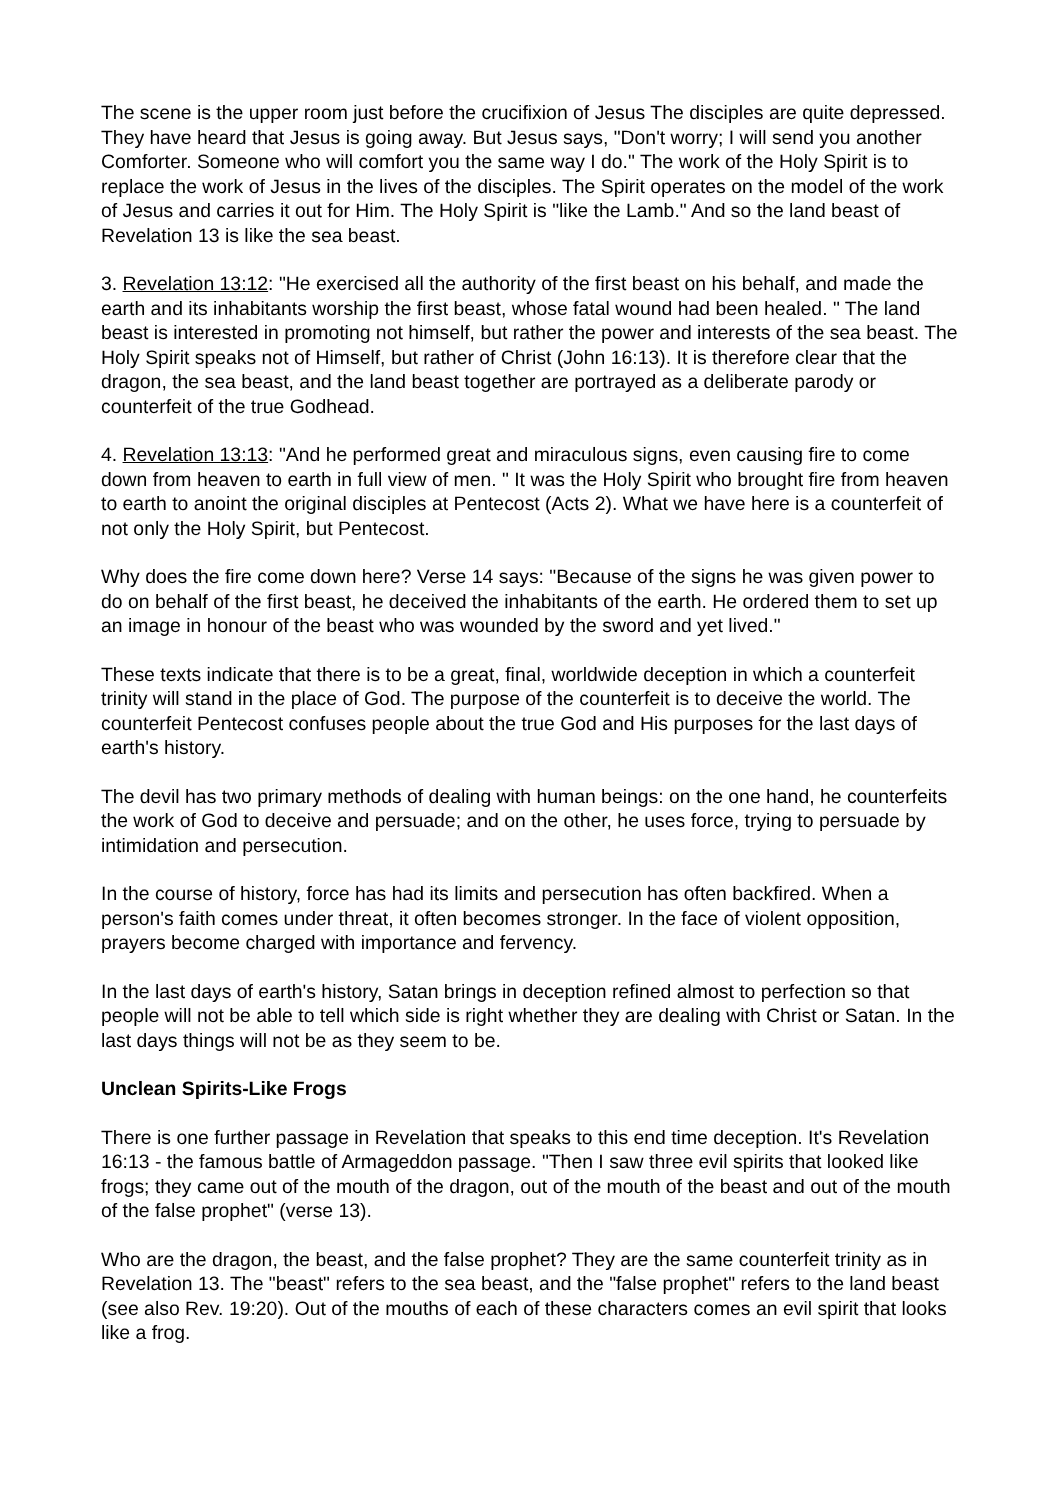The scene is the upper room just before the crucifixion of Jesus The disciples are quite depressed. They have heard that Jesus is going away. But Jesus says, "Don't worry; I will send you another Comforter. Someone who will comfort you the same way I do." The work of the Holy Spirit is to replace the work of Jesus in the lives of the disciples. The Spirit operates on the model of the work of Jesus and carries it out for Him. The Holy Spirit is "like the Lamb." And so the land beast of Revelation 13 is like the sea beast.
3. Revelation 13:12: "He exercised all the authority of the first beast on his behalf, and made the earth and its inhabitants worship the first beast, whose fatal wound had been healed. " The land beast is interested in promoting not himself, but rather the power and interests of the sea beast. The Holy Spirit speaks not of Himself, but rather of Christ (John 16:13). It is therefore clear that the dragon, the sea beast, and the land beast together are portrayed as a deliberate parody or counterfeit of the true Godhead.
4. Revelation 13:13: "And he performed great and miraculous signs, even causing fire to come down from heaven to earth in full view of men. " It was the Holy Spirit who brought fire from heaven to earth to anoint the original disciples at Pentecost (Acts 2). What we have here is a counterfeit of not only the Holy Spirit, but Pentecost.
Why does the fire come down here? Verse 14 says: "Because of the signs he was given power to do on behalf of the first beast, he deceived the inhabitants of the earth. He ordered them to set up an image in honour of the beast who was wounded by the sword and yet lived."
These texts indicate that there is to be a great, final, worldwide deception in which a counterfeit trinity will stand in the place of God. The purpose of the counterfeit is to deceive the world. The counterfeit Pentecost confuses people about the true God and His purposes for the last days of earth's history.
The devil has two primary methods of dealing with human beings: on the one hand, he counterfeits the work of God to deceive and persuade; and on the other, he uses force, trying to persuade by intimidation and persecution.
In the course of history, force has had its limits and persecution has often backfired. When a person's faith comes under threat, it often becomes stronger. In the face of violent opposition, prayers become charged with importance and fervency.
In the last days of earth's history, Satan brings in deception refined almost to perfection so that people will not be able to tell which side is right whether they are dealing with Christ or Satan. In the last days things will not be as they seem to be.
Unclean Spirits-Like Frogs
There is one further passage in Revelation that speaks to this end time deception. It's Revelation 16:13 - the famous battle of Armageddon passage. "Then I saw three evil spirits that looked like frogs; they came out of the mouth of the dragon, out of the mouth of the beast and out of the mouth of the false prophet" (verse 13).
Who are the dragon, the beast, and the false prophet? They are the same counterfeit trinity as in Revelation 13. The "beast" refers to the sea beast, and the "false prophet" refers to the land beast (see also Rev. 19:20). Out of the mouths of each of these characters comes an evil spirit that looks like a frog.